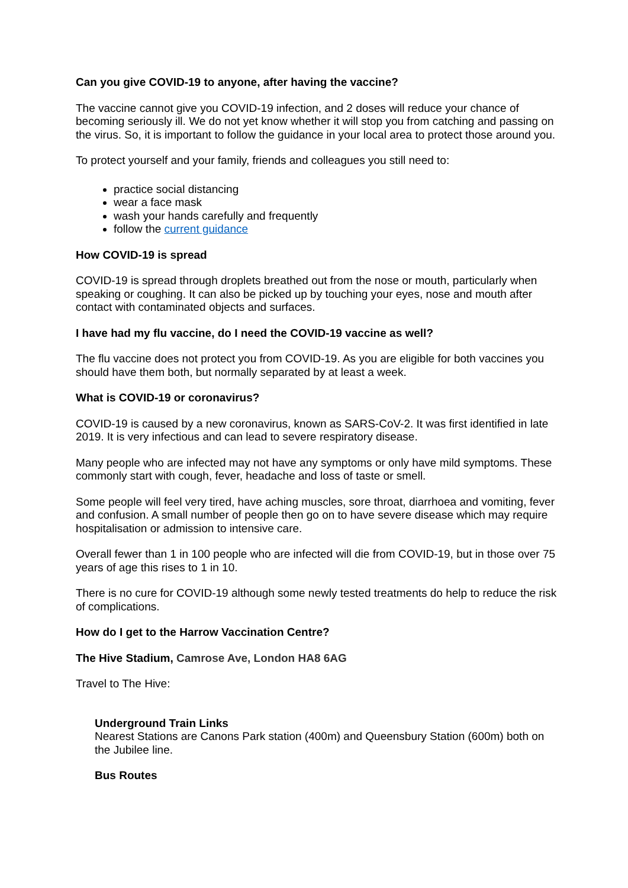Can you give COVID-19 to anyone, after having the vaccine?
The vaccine cannot give you COVID-19 infection, and 2 doses will reduce your chance of becoming seriously ill. We do not yet know whether it will stop you from catching and passing on the virus. So, it is important to follow the guidance in your local area to protect those around you.
To protect yourself and your family, friends and colleagues you still need to:
practice social distancing
wear a face mask
wash your hands carefully and frequently
follow the current guidance
How COVID-19 is spread
COVID-19 is spread through droplets breathed out from the nose or mouth, particularly when speaking or coughing. It can also be picked up by touching your eyes, nose and mouth after contact with contaminated objects and surfaces.
I have had my flu vaccine, do I need the COVID-19 vaccine as well?
The flu vaccine does not protect you from COVID-19. As you are eligible for both vaccines you should have them both, but normally separated by at least a week.
What is COVID-19 or coronavirus?
COVID-19 is caused by a new coronavirus, known as SARS-CoV-2. It was first identified in late 2019. It is very infectious and can lead to severe respiratory disease.
Many people who are infected may not have any symptoms or only have mild symptoms. These commonly start with cough, fever, headache and loss of taste or smell.
Some people will feel very tired, have aching muscles, sore throat, diarrhoea and vomiting, fever and confusion. A small number of people then go on to have severe disease which may require hospitalisation or admission to intensive care.
Overall fewer than 1 in 100 people who are infected will die from COVID-19, but in those over 75 years of age this rises to 1 in 10.
There is no cure for COVID-19 although some newly tested treatments do help to reduce the risk of complications.
How do I get to the Harrow Vaccination Centre?
The Hive Stadium, Camrose Ave, London HA8 6AG
Travel to The Hive:
Underground Train Links
Nearest Stations are Canons Park station (400m) and Queensbury Station (600m) both on the Jubilee line.
Bus Routes